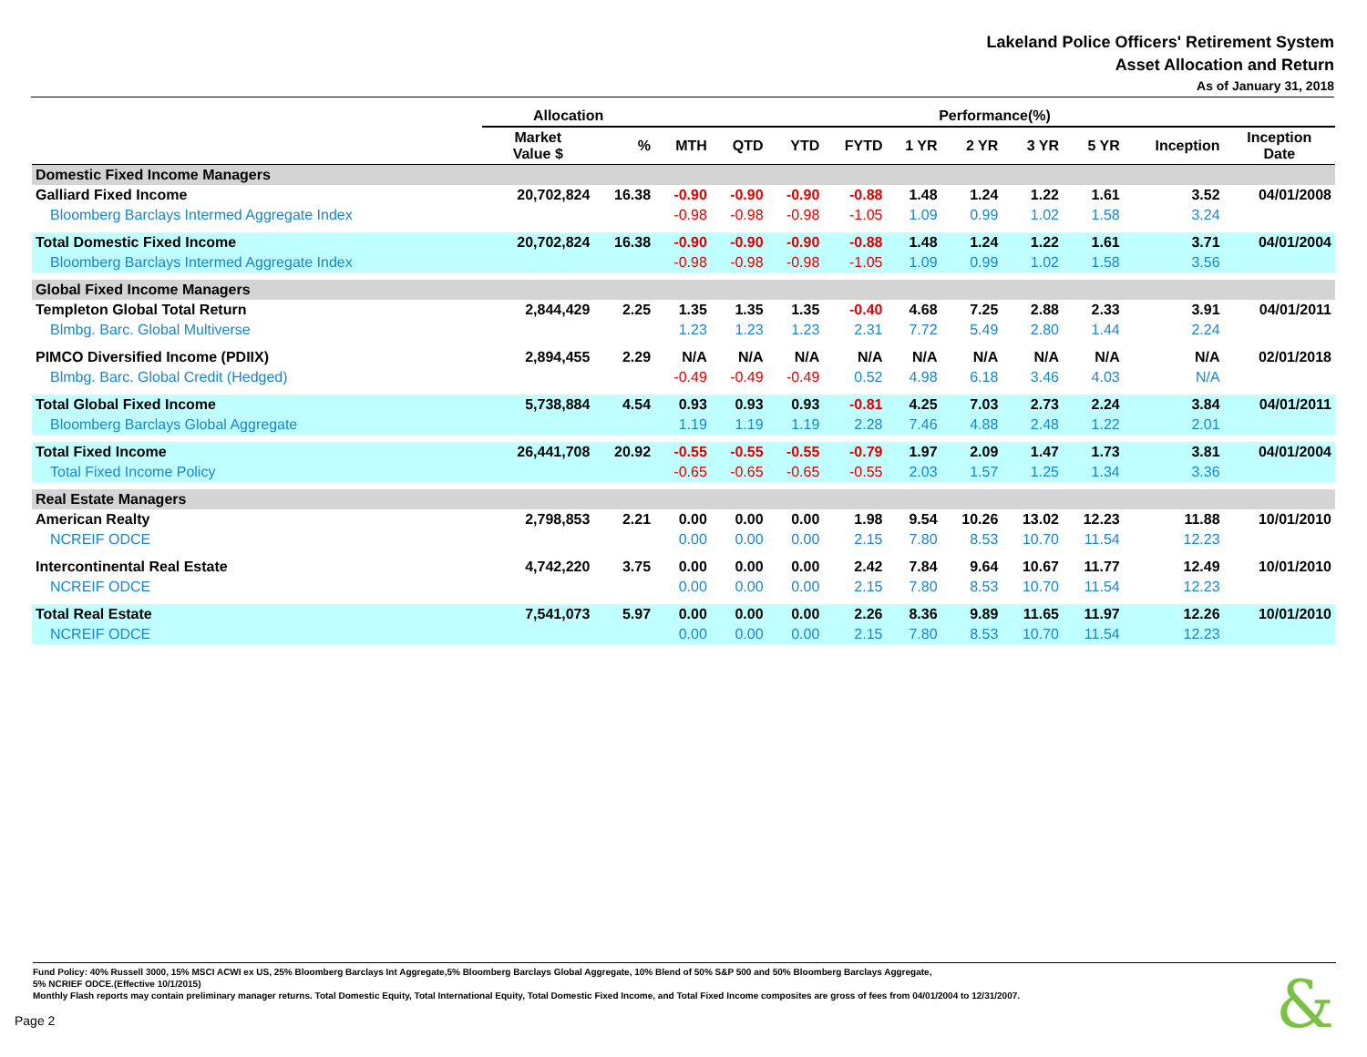Lakeland Police Officers' Retirement System
Asset Allocation and Return
As of January 31, 2018
| | Allocation | | Performance(%) | | | | | | | | | |
| --- | --- | --- | --- | --- | --- | --- | --- | --- | --- | --- | --- | --- |
| | Market Value $ | % | MTH | QTD | YTD | FYTD | 1 YR | 2 YR | 3 YR | 5 YR | Inception | Inception Date |
| Domestic Fixed Income Managers | | | | | | | | | | | | |
| Galliard Fixed Income | 20,702,824 | 16.38 | -0.90 | -0.90 | -0.90 | -0.88 | 1.48 | 1.24 | 1.22 | 1.61 | 3.52 | 04/01/2008 |
| Bloomberg Barclays Intermed Aggregate Index | | | -0.98 | -0.98 | -0.98 | -1.05 | 1.09 | 0.99 | 1.02 | 1.58 | 3.24 | |
| Total Domestic Fixed Income | 20,702,824 | 16.38 | -0.90 | -0.90 | -0.90 | -0.88 | 1.48 | 1.24 | 1.22 | 1.61 | 3.71 | 04/01/2004 |
| Bloomberg Barclays Intermed Aggregate Index | | | -0.98 | -0.98 | -0.98 | -1.05 | 1.09 | 0.99 | 1.02 | 1.58 | 3.56 | |
| Global Fixed Income Managers | | | | | | | | | | | | |
| Templeton Global Total Return | 2,844,429 | 2.25 | 1.35 | 1.35 | 1.35 | -0.40 | 4.68 | 7.25 | 2.88 | 2.33 | 3.91 | 04/01/2011 |
| Blmbg. Barc. Global Multiverse | | | 1.23 | 1.23 | 1.23 | 2.31 | 7.72 | 5.49 | 2.80 | 1.44 | 2.24 | |
| PIMCO Diversified Income (PDIIX) | 2,894,455 | 2.29 | N/A | N/A | N/A | N/A | N/A | N/A | N/A | N/A | N/A | 02/01/2018 |
| Blmbg. Barc. Global Credit (Hedged) | | | -0.49 | -0.49 | -0.49 | 0.52 | 4.98 | 6.18 | 3.46 | 4.03 | N/A | |
| Total Global Fixed Income | 5,738,884 | 4.54 | 0.93 | 0.93 | 0.93 | -0.81 | 4.25 | 7.03 | 2.73 | 2.24 | 3.84 | 04/01/2011 |
| Bloomberg Barclays Global Aggregate | | | 1.19 | 1.19 | 1.19 | 2.28 | 7.46 | 4.88 | 2.48 | 1.22 | 2.01 | |
| Total Fixed Income | 26,441,708 | 20.92 | -0.55 | -0.55 | -0.55 | -0.79 | 1.97 | 2.09 | 1.47 | 1.73 | 3.81 | 04/01/2004 |
| Total Fixed Income Policy | | | -0.65 | -0.65 | -0.65 | -0.55 | 2.03 | 1.57 | 1.25 | 1.34 | 3.36 | |
| Real Estate Managers | | | | | | | | | | | | |
| American Realty | 2,798,853 | 2.21 | 0.00 | 0.00 | 0.00 | 1.98 | 9.54 | 10.26 | 13.02 | 12.23 | 11.88 | 10/01/2010 |
| NCREIF ODCE | | | 0.00 | 0.00 | 0.00 | 2.15 | 7.80 | 8.53 | 10.70 | 11.54 | 12.23 | |
| Intercontinental Real Estate | 4,742,220 | 3.75 | 0.00 | 0.00 | 0.00 | 2.42 | 7.84 | 9.64 | 10.67 | 11.77 | 12.49 | 10/01/2010 |
| NCREIF ODCE | | | 0.00 | 0.00 | 0.00 | 2.15 | 7.80 | 8.53 | 10.70 | 11.54 | 12.23 | |
| Total Real Estate | 7,541,073 | 5.97 | 0.00 | 0.00 | 0.00 | 2.26 | 8.36 | 9.89 | 11.65 | 11.97 | 12.26 | 10/01/2010 |
| NCREIF ODCE | | | 0.00 | 0.00 | 0.00 | 2.15 | 7.80 | 8.53 | 10.70 | 11.54 | 12.23 | |
Fund Policy: 40% Russell 3000, 15% MSCI ACWI ex US, 25% Bloomberg Barclays Int Aggregate,5% Bloomberg Barclays Global Aggregate, 10% Blend of 50% S&P 500 and 50% Bloomberg Barclays Aggregate,
5% NCRIEF ODCE.(Effective 10/1/2015)
Monthly Flash reports may contain preliminary manager returns. Total Domestic Equity, Total International Equity, Total Domestic Fixed Income, and Total Fixed Income composites are gross of fees from 04/01/2004 to 12/31/2007.
Page 2 &